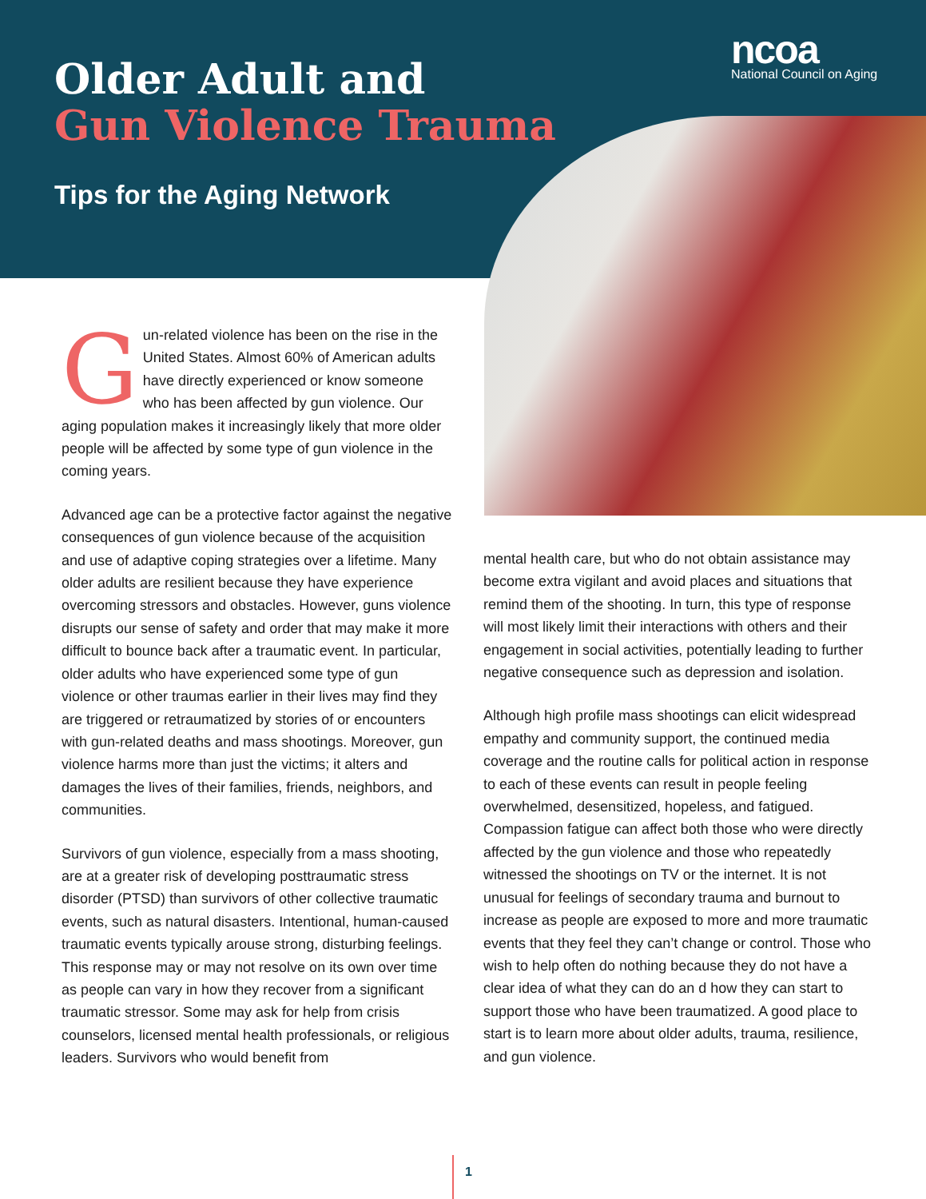Older Adult and
Gun Violence Trauma
ncoa
National Council on Aging
Tips for the Aging Network
Gun-related violence has been on the rise in the United States. Almost 60% of American adults have directly experienced or know someone who has been affected by gun violence. Our aging population makes it increasingly likely that more older people will be affected by some type of gun violence in the coming years.
Advanced age can be a protective factor against the negative consequences of gun violence because of the acquisition and use of adaptive coping strategies over a lifetime. Many older adults are resilient because they have experience overcoming stressors and obstacles. However, guns violence disrupts our sense of safety and order that may make it more difficult to bounce back after a traumatic event. In particular, older adults who have experienced some type of gun violence or other traumas earlier in their lives may find they are triggered or retraumatized by stories of or encounters with gun-related deaths and mass shootings. Moreover, gun violence harms more than just the victims; it alters and damages the lives of their families, friends, neighbors, and communities.
Survivors of gun violence, especially from a mass shooting, are at a greater risk of developing posttraumatic stress disorder (PTSD) than survivors of other collective traumatic events, such as natural disasters. Intentional, human-caused traumatic events typically arouse strong, disturbing feelings. This response may or may not resolve on its own over time as people can vary in how they recover from a significant traumatic stressor. Some may ask for help from crisis counselors, licensed mental health professionals, or religious leaders. Survivors who would benefit from
mental health care, but who do not obtain assistance may become extra vigilant and avoid places and situations that remind them of the shooting. In turn, this type of response will most likely limit their interactions with others and their engagement in social activities, potentially leading to further negative consequence such as depression and isolation.
Although high profile mass shootings can elicit widespread empathy and community support, the continued media coverage and the routine calls for political action in response to each of these events can result in people feeling overwhelmed, desensitized, hopeless, and fatigued. Compassion fatigue can affect both those who were directly affected by the gun violence and those who repeatedly witnessed the shootings on TV or the internet. It is not unusual for feelings of secondary trauma and burnout to increase as people are exposed to more and more traumatic events that they feel they can’t change or control. Those who wish to help often do nothing because they do not have a clear idea of what they can do an d how they can start to support those who have been traumatized. A good place to start is to learn more about older adults, trauma, resilience, and gun violence.
1